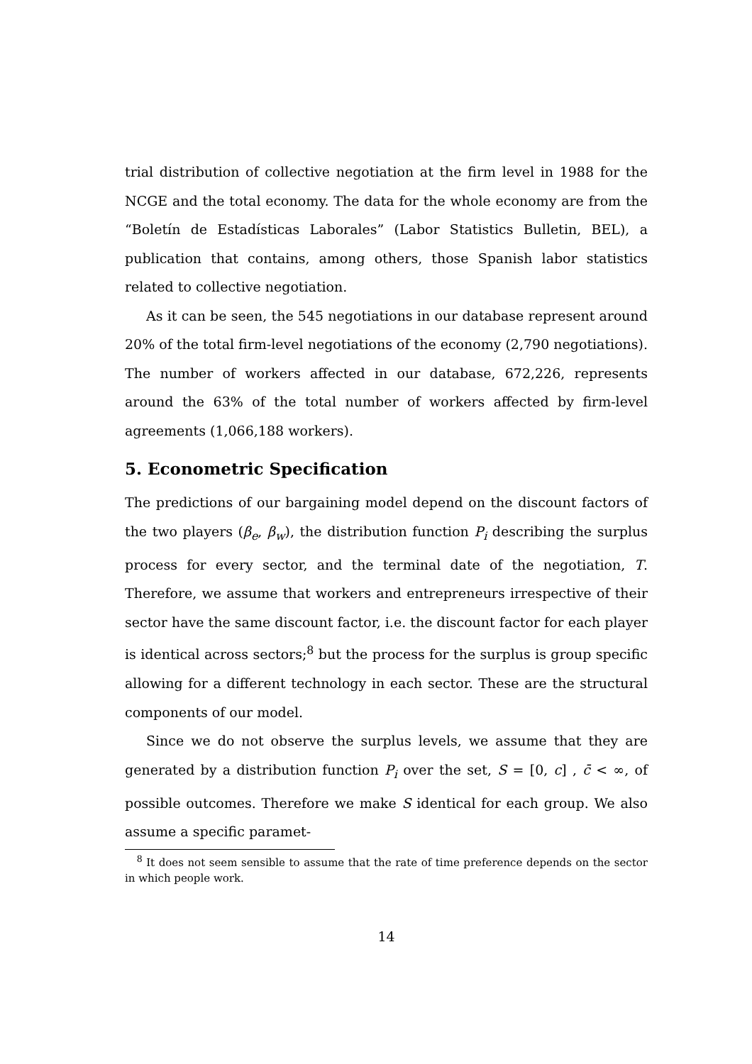trial distribution of collective negotiation at the firm level in 1988 for the NCGE and the total economy. The data for the whole economy are from the “Boletín de Estadísticas Laborales” (Labor Statistics Bulletin, BEL), a publication that contains, among others, those Spanish labor statistics related to collective negotiation.
As it can be seen, the 545 negotiations in our database represent around 20% of the total firm-level negotiations of the economy (2,790 negotiations). The number of workers affected in our database, 672,226, represents around the 63% of the total number of workers affected by firm-level agreements (1,066,188 workers).
5. Econometric Specification
The predictions of our bargaining model depend on the discount factors of the two players (β<sub>e</sub>, β<sub>w</sub>), the distribution function P<sub>i</sub> describing the surplus process for every sector, and the terminal date of the negotiation, T. Therefore, we assume that workers and entrepreneurs irrespective of their sector have the same discount factor, i.e. the discount factor for each player is identical across sectors;<sup>8</sup> but the process for the surplus is group specific allowing for a different technology in each sector. These are the structural components of our model.
Since we do not observe the surplus levels, we assume that they are generated by a distribution function P<sub>i</sub> over the set, S = [0, c] , c̄ < ∞, of possible outcomes. Therefore we make S identical for each group. We also assume a specific paramet-
<sup>8</sup> It does not seem sensible to assume that the rate of time preference depends on the sector in which people work.
14